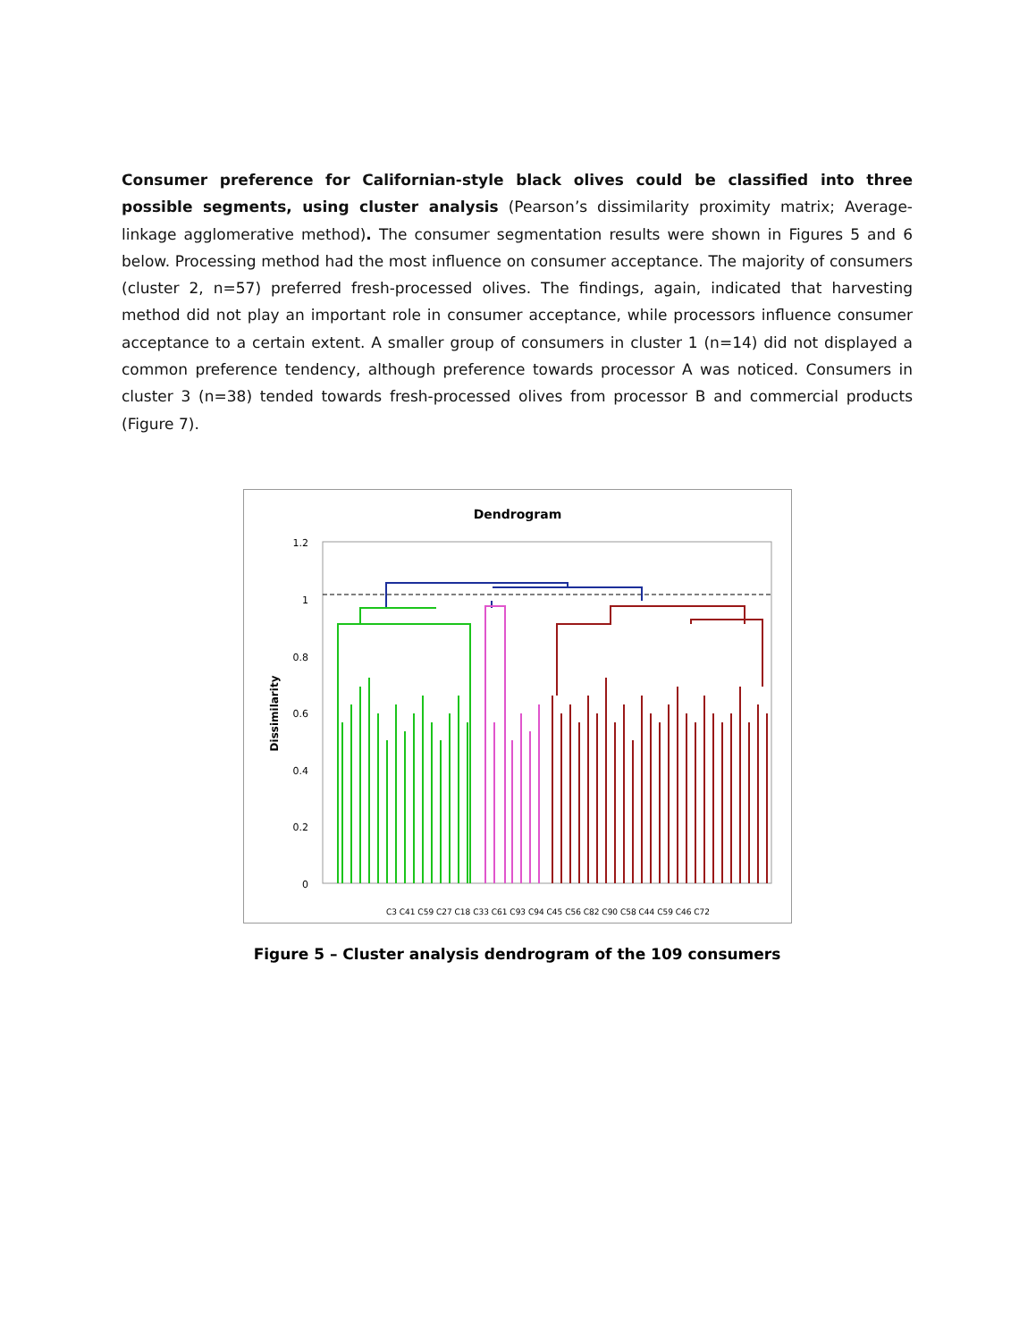Consumer preference for Californian-style black olives could be classified into three possible segments, using cluster analysis (Pearson’s dissimilarity proximity matrix; Average-linkage agglomerative method). The consumer segmentation results were shown in Figures 5 and 6 below. Processing method had the most influence on consumer acceptance. The majority of consumers (cluster 2, n=57) preferred fresh-processed olives. The findings, again, indicated that harvesting method did not play an important role in consumer acceptance, while processors influence consumer acceptance to a certain extent. A smaller group of consumers in cluster 1 (n=14) did not displayed a common preference tendency, although preference towards processor A was noticed. Consumers in cluster 3 (n=38) tended towards fresh-processed olives from processor B and commercial products (Figure 7).
Dendrogram
Dissimilarity
1.2
1
0.8
0.6
0.4
0.2
0
C3 C41 C59 C27 C18 C33 C61 C93 C94 C45 C56 C82 C90 C58 C44 C59 C46 C72
Figure 5 – Cluster analysis dendrogram of the 109 consumers